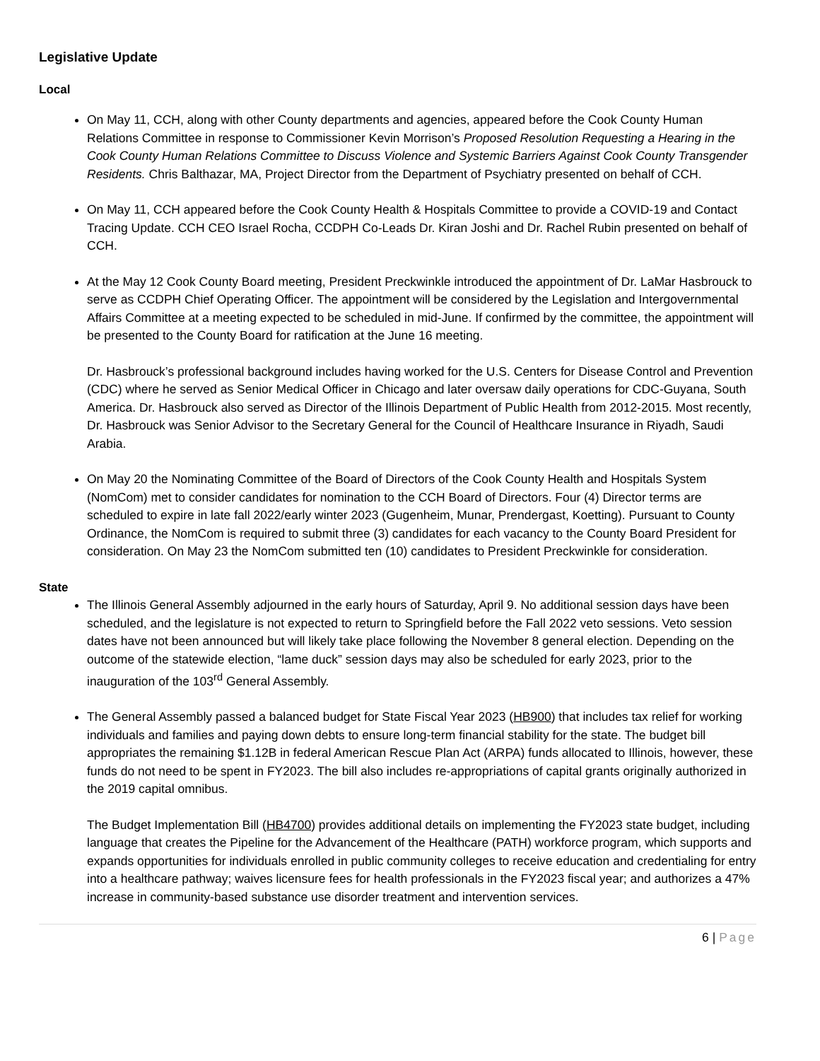Legislative Update
Local
On May 11, CCH, along with other County departments and agencies, appeared before the Cook County Human Relations Committee in response to Commissioner Kevin Morrison’s Proposed Resolution Requesting a Hearing in the Cook County Human Relations Committee to Discuss Violence and Systemic Barriers Against Cook County Transgender Residents. Chris Balthazar, MA, Project Director from the Department of Psychiatry presented on behalf of CCH.
On May 11, CCH appeared before the Cook County Health & Hospitals Committee to provide a COVID-19 and Contact Tracing Update. CCH CEO Israel Rocha, CCDPH Co-Leads Dr. Kiran Joshi and Dr. Rachel Rubin presented on behalf of CCH.
At the May 12 Cook County Board meeting, President Preckwinkle introduced the appointment of Dr. LaMar Hasbrouck to serve as CCDPH Chief Operating Officer. The appointment will be considered by the Legislation and Intergovernmental Affairs Committee at a meeting expected to be scheduled in mid-June. If confirmed by the committee, the appointment will be presented to the County Board for ratification at the June 16 meeting.
Dr. Hasbrouck’s professional background includes having worked for the U.S. Centers for Disease Control and Prevention (CDC) where he served as Senior Medical Officer in Chicago and later oversaw daily operations for CDC-Guyana, South America. Dr. Hasbrouck also served as Director of the Illinois Department of Public Health from 2012-2015. Most recently, Dr. Hasbrouck was Senior Advisor to the Secretary General for the Council of Healthcare Insurance in Riyadh, Saudi Arabia.
On May 20 the Nominating Committee of the Board of Directors of the Cook County Health and Hospitals System (NomCom) met to consider candidates for nomination to the CCH Board of Directors. Four (4) Director terms are scheduled to expire in late fall 2022/early winter 2023 (Gugenheim, Munar, Prendergast, Koetting). Pursuant to County Ordinance, the NomCom is required to submit three (3) candidates for each vacancy to the County Board President for consideration. On May 23 the NomCom submitted ten (10) candidates to President Preckwinkle for consideration.
State
The Illinois General Assembly adjourned in the early hours of Saturday, April 9. No additional session days have been scheduled, and the legislature is not expected to return to Springfield before the Fall 2022 veto sessions. Veto session dates have not been announced but will likely take place following the November 8 general election. Depending on the outcome of the statewide election, “lame duck” session days may also be scheduled for early 2023, prior to the inauguration of the 103<sup>rd</sup> General Assembly.
The General Assembly passed a balanced budget for State Fiscal Year 2023 (HB900) that includes tax relief for working individuals and families and paying down debts to ensure long-term financial stability for the state. The budget bill appropriates the remaining $1.12B in federal American Rescue Plan Act (ARPA) funds allocated to Illinois, however, these funds do not need to be spent in FY2023. The bill also includes re-appropriations of capital grants originally authorized in the 2019 capital omnibus.
The Budget Implementation Bill (HB4700) provides additional details on implementing the FY2023 state budget, including language that creates the Pipeline for the Advancement of the Healthcare (PATH) workforce program, which supports and expands opportunities for individuals enrolled in public community colleges to receive education and credentialing for entry into a healthcare pathway; waives licensure fees for health professionals in the FY2023 fiscal year; and authorizes a 47% increase in community-based substance use disorder treatment and intervention services.
6 | Page